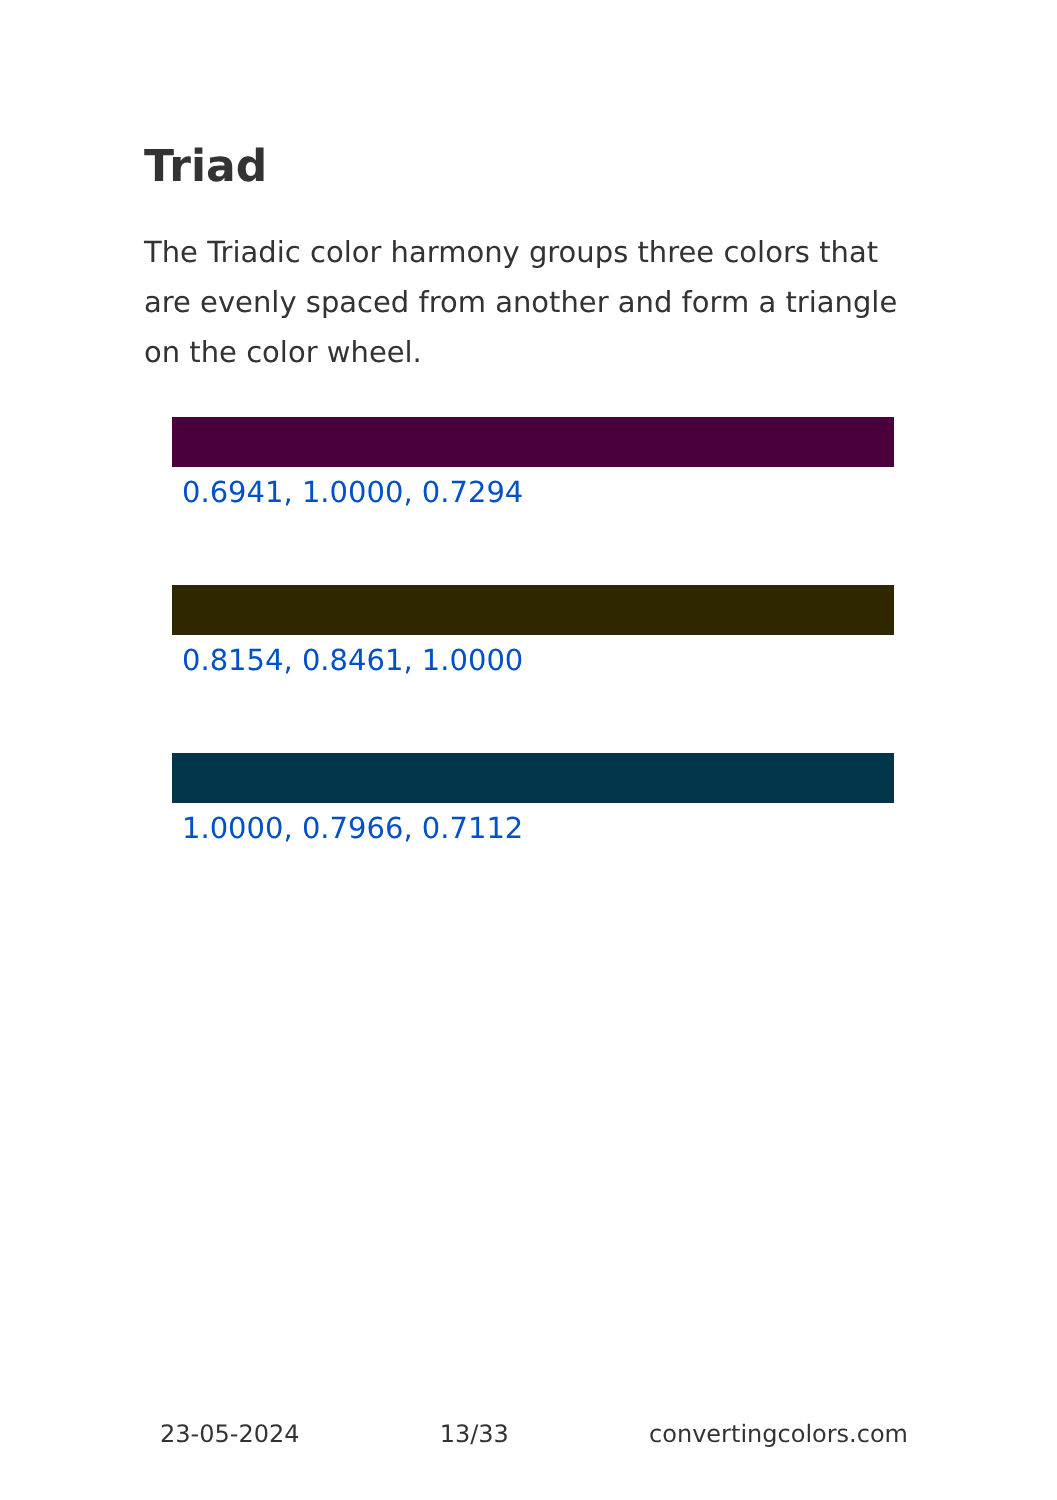Triad
The Triadic color harmony groups three colors that are evenly spaced from another and form a triangle on the color wheel.
0.6941, 1.0000, 0.7294
0.8154, 0.8461, 1.0000
1.0000, 0.7966, 0.7112
23-05-2024 13/33 convertingcolors.com